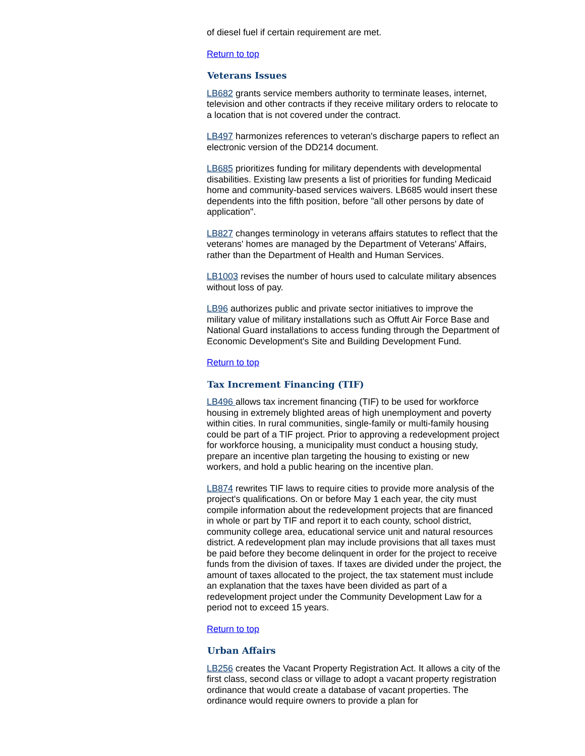of diesel fuel if certain requirement are met.
Return to top
Veterans Issues
LB682 grants service members authority to terminate leases, internet, television and other contracts if they receive military orders to relocate to a location that is not covered under the contract.
LB497 harmonizes references to veteran's discharge papers to reflect an electronic version of the DD214 document.
LB685 prioritizes funding for military dependents with developmental disabilities. Existing law presents a list of priorities for funding Medicaid home and community-based services waivers. LB685 would insert these dependents into the fifth position, before "all other persons by date of application".
LB827 changes terminology in veterans affairs statutes to reflect that the veterans' homes are managed by the Department of Veterans' Affairs, rather than the Department of Health and Human Services.
LB1003 revises the number of hours used to calculate military absences without loss of pay.
LB96 authorizes public and private sector initiatives to improve the military value of military installations such as Offutt Air Force Base and National Guard installations to access funding through the Department of Economic Development's Site and Building Development Fund.
Return to top
Tax Increment Financing (TIF)
LB496 allows tax increment financing (TIF) to be used for workforce housing in extremely blighted areas of high unemployment and poverty within cities. In rural communities, single-family or multi-family housing could be part of a TIF project. Prior to approving a redevelopment project for workforce housing, a municipality must conduct a housing study, prepare an incentive plan targeting the housing to existing or new workers, and hold a public hearing on the incentive plan.
LB874 rewrites TIF laws to require cities to provide more analysis of the project's qualifications. On or before May 1 each year, the city must compile information about the redevelopment projects that are financed in whole or part by TIF and report it to each county, school district, community college area, educational service unit and natural resources district. A redevelopment plan may include provisions that all taxes must be paid before they become delinquent in order for the project to receive funds from the division of taxes. If taxes are divided under the project, the amount of taxes allocated to the project, the tax statement must include an explanation that the taxes have been divided as part of a redevelopment project under the Community Development Law for a period not to exceed 15 years.
Return to top
Urban Affairs
LB256 creates the Vacant Property Registration Act. It allows a city of the first class, second class or village to adopt a vacant property registration ordinance that would create a database of vacant properties. The ordinance would require owners to provide a plan for